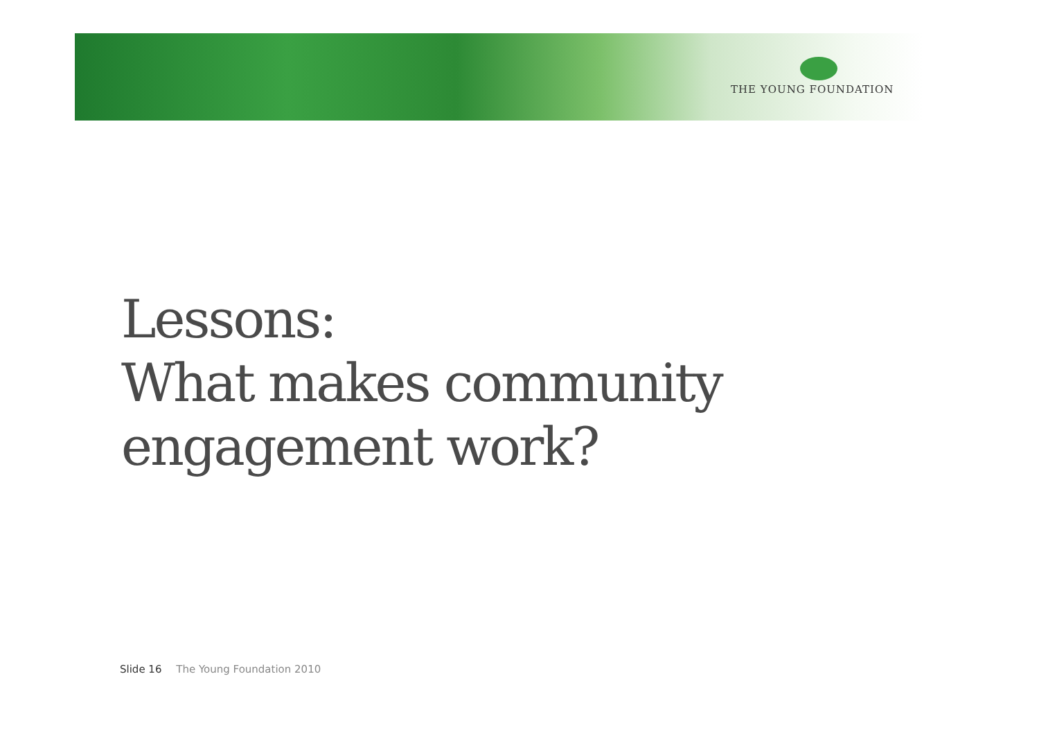THE YOUNG FOUNDATION
Lessons:
What makes community
engagement work?
Slide 16 The Young Foundation 2010